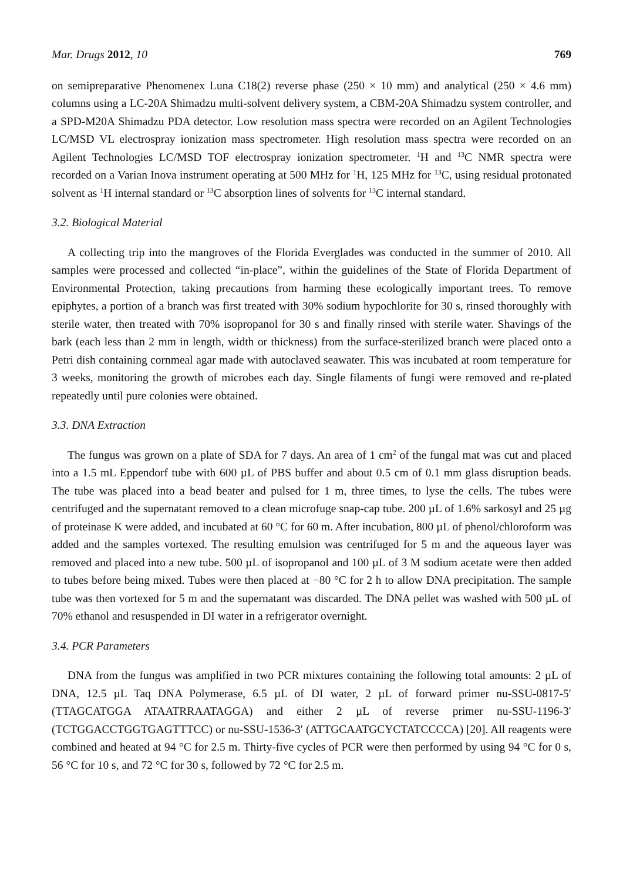Mar. Drugs 2012, 10 769
on semipreparative Phenomenex Luna C18(2) reverse phase (250 × 10 mm) and analytical (250 × 4.6 mm) columns using a LC-20A Shimadzu multi-solvent delivery system, a CBM-20A Shimadzu system controller, and a SPD-M20A Shimadzu PDA detector. Low resolution mass spectra were recorded on an Agilent Technologies LC/MSD VL electrospray ionization mass spectrometer. High resolution mass spectra were recorded on an Agilent Technologies LC/MSD TOF electrospray ionization spectrometer. <sup>1</sup>H and <sup>13</sup>C NMR spectra were recorded on a Varian Inova instrument operating at 500 MHz for <sup>1</sup>H, 125 MHz for <sup>13</sup>C, using residual protonated solvent as <sup>1</sup>H internal standard or <sup>13</sup>C absorption lines of solvents for <sup>13</sup>C internal standard.
3.2. Biological Material
A collecting trip into the mangroves of the Florida Everglades was conducted in the summer of 2010. All samples were processed and collected “in-place”, within the guidelines of the State of Florida Department of Environmental Protection, taking precautions from harming these ecologically important trees. To remove epiphytes, a portion of a branch was first treated with 30% sodium hypochlorite for 30 s, rinsed thoroughly with sterile water, then treated with 70% isopropanol for 30 s and finally rinsed with sterile water. Shavings of the bark (each less than 2 mm in length, width or thickness) from the surface-sterilized branch were placed onto a Petri dish containing cornmeal agar made with autoclaved seawater. This was incubated at room temperature for 3 weeks, monitoring the growth of microbes each day. Single filaments of fungi were removed and re-plated repeatedly until pure colonies were obtained.
3.3. DNA Extraction
The fungus was grown on a plate of SDA for 7 days. An area of 1 cm<sup>2</sup> of the fungal mat was cut and placed into a 1.5 mL Eppendorf tube with 600 µL of PBS buffer and about 0.5 cm of 0.1 mm glass disruption beads. The tube was placed into a bead beater and pulsed for 1 m, three times, to lyse the cells. The tubes were centrifuged and the supernatant removed to a clean microfuge snap-cap tube. 200 µL of 1.6% sarkosyl and 25 µg of proteinase K were added, and incubated at 60 °C for 60 m. After incubation, 800 µL of phenol/chloroform was added and the samples vortexed. The resulting emulsion was centrifuged for 5 m and the aqueous layer was removed and placed into a new tube. 500 µL of isopropanol and 100 µL of 3 M sodium acetate were then added to tubes before being mixed. Tubes were then placed at −80 °C for 2 h to allow DNA precipitation. The sample tube was then vortexed for 5 m and the supernatant was discarded. The DNA pellet was washed with 500 µL of 70% ethanol and resuspended in DI water in a refrigerator overnight.
3.4. PCR Parameters
DNA from the fungus was amplified in two PCR mixtures containing the following total amounts: 2 µL of DNA, 12.5 µL Taq DNA Polymerase, 6.5 µL of DI water, 2 µL of forward primer nu-SSU-0817-5′ (TTAGCATGGA ATAATRRAATAGGA) and either 2 µL of reverse primer nu-SSU-1196-3′ (TCTGGACCTGGTGAGTTTCC) or nu-SSU-1536-3′ (ATTGCAATGCYCTATCCCCA) [20]. All reagents were combined and heated at 94 °C for 2.5 m. Thirty-five cycles of PCR were then performed by using 94 °C for 0 s, 56 °C for 10 s, and 72 °C for 30 s, followed by 72 °C for 2.5 m.